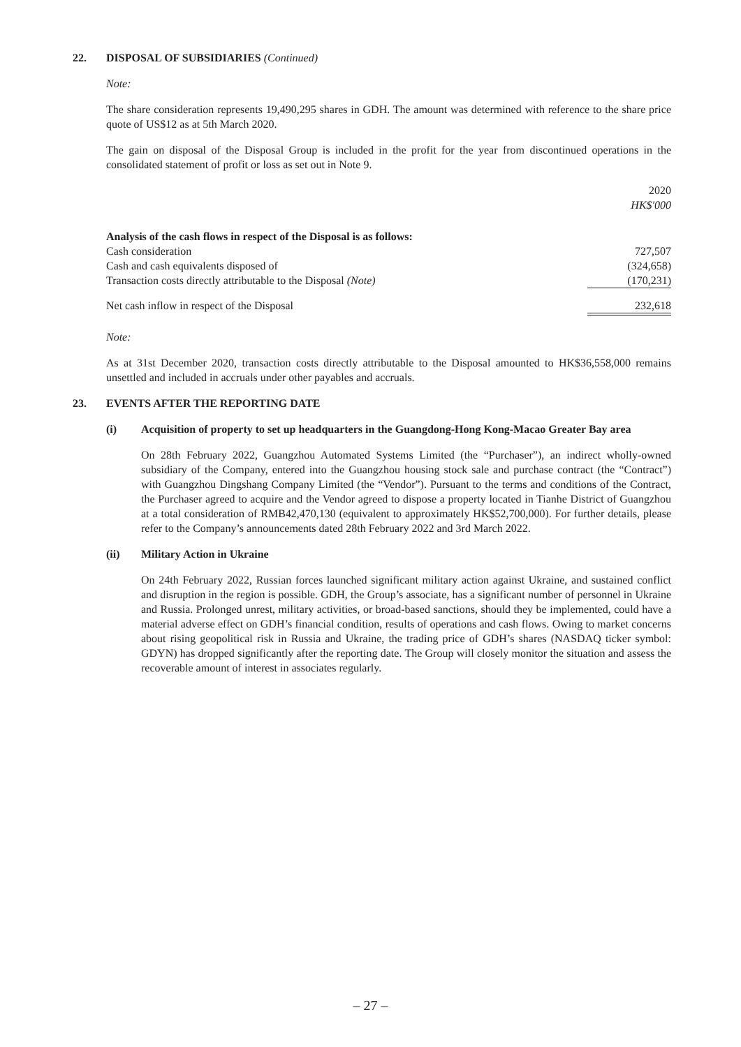22. DISPOSAL OF SUBSIDIARIES (Continued)
Note:
The share consideration represents 19,490,295 shares in GDH. The amount was determined with reference to the share price quote of US$12 as at 5th March 2020.
The gain on disposal of the Disposal Group is included in the profit for the year from discontinued operations in the consolidated statement of profit or loss as set out in Note 9.
| | 2020 HK$'000 |
| Analysis of the cash flows in respect of the Disposal is as follows: | |
| Cash consideration | 727,507 |
| Cash and cash equivalents disposed of | (324,658) |
| Transaction costs directly attributable to the Disposal (Note) | (170,231) |
| Net cash inflow in respect of the Disposal | 232,618 |
Note:
As at 31st December 2020, transaction costs directly attributable to the Disposal amounted to HK$36,558,000 remains unsettled and included in accruals under other payables and accruals.
23. EVENTS AFTER THE REPORTING DATE
(i) Acquisition of property to set up headquarters in the Guangdong-Hong Kong-Macao Greater Bay area
On 28th February 2022, Guangzhou Automated Systems Limited (the “Purchaser”), an indirect wholly-owned subsidiary of the Company, entered into the Guangzhou housing stock sale and purchase contract (the “Contract”) with Guangzhou Dingshang Company Limited (the “Vendor”). Pursuant to the terms and conditions of the Contract, the Purchaser agreed to acquire and the Vendor agreed to dispose a property located in Tianhe District of Guangzhou at a total consideration of RMB42,470,130 (equivalent to approximately HK$52,700,000). For further details, please refer to the Company’s announcements dated 28th February 2022 and 3rd March 2022.
(ii) Military Action in Ukraine
On 24th February 2022, Russian forces launched significant military action against Ukraine, and sustained conflict and disruption in the region is possible. GDH, the Group’s associate, has a significant number of personnel in Ukraine and Russia. Prolonged unrest, military activities, or broad-based sanctions, should they be implemented, could have a material adverse effect on GDH’s financial condition, results of operations and cash flows. Owing to market concerns about rising geopolitical risk in Russia and Ukraine, the trading price of GDH’s shares (NASDAQ ticker symbol: GDYN) has dropped significantly after the reporting date. The Group will closely monitor the situation and assess the recoverable amount of interest in associates regularly.
– 27 –